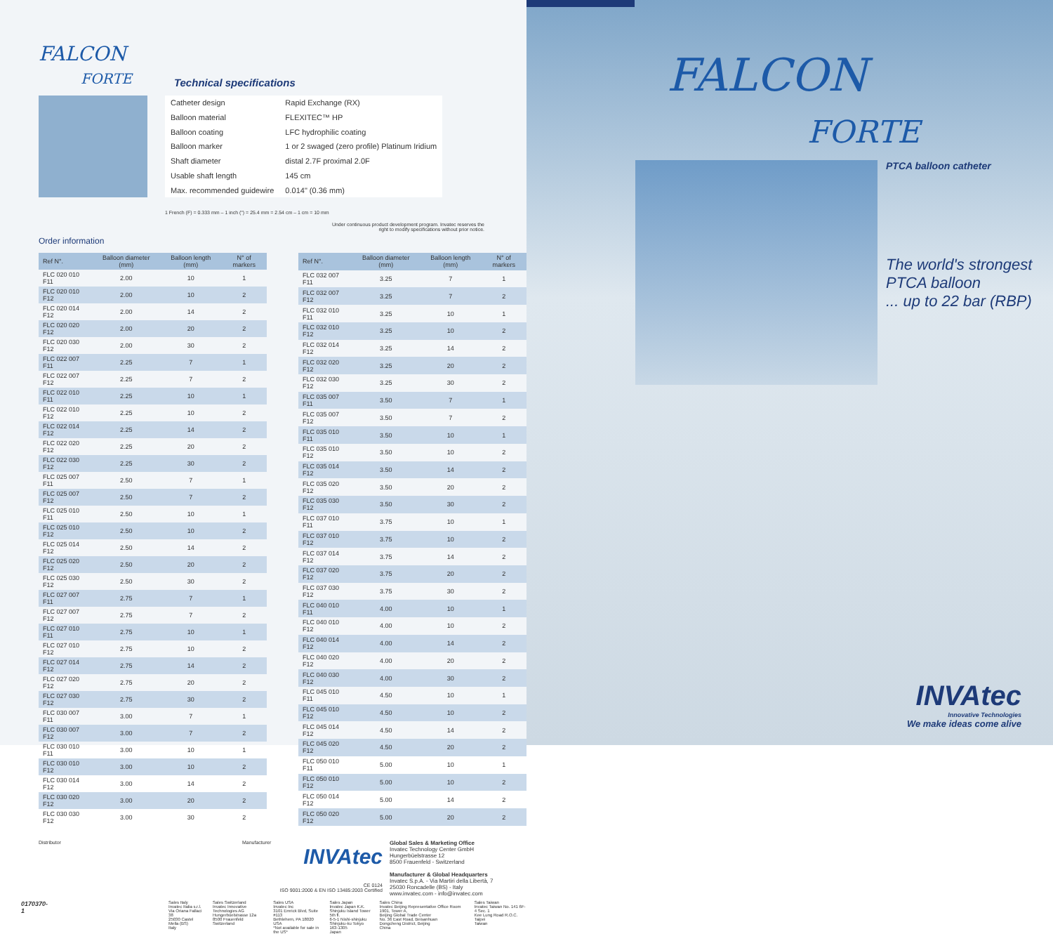FALCON
FORTE
Technical specifications
| Catheter design | Rapid Exchange (RX) |
| Balloon material | FLEXITEC™ HP |
| Balloon coating | LFC hydrophilic coating |
| Balloon marker | 1 or 2 swaged (zero profile) Platinum Iridium |
| Shaft diameter | distal 2.7F proximal 2.0F |
| Usable shaft length | 145 cm |
| Max. recommended guidewire | 0.014" (0.36 mm) |
1 French (F) = 0.333 mm – 1 inch (") = 25.4 mm = 2.54 cm – 1 cm = 10 mm
Order information
Under continuous product development program. Invatec reserves the right to modify specifications without prior notice.
| Ref N°. | Balloon diameter (mm) | Balloon length (mm) | N° of markers |
| --- | --- | --- | --- |
| FLC 020 010 F11 | 2.00 | 10 | 1 |
| FLC 020 010 F12 | 2.00 | 10 | 2 |
| FLC 020 014 F12 | 2.00 | 14 | 2 |
| FLC 020 020 F12 | 2.00 | 20 | 2 |
| FLC 020 030 F12 | 2.00 | 30 | 2 |
| FLC 022 007 F11 | 2.25 | 7 | 1 |
| FLC 022 007 F12 | 2.25 | 7 | 2 |
| FLC 022 010 F11 | 2.25 | 10 | 1 |
| FLC 022 010 F12 | 2.25 | 10 | 2 |
| FLC 022 014 F12 | 2.25 | 14 | 2 |
| FLC 022 020 F12 | 2.25 | 20 | 2 |
| FLC 022 030 F12 | 2.25 | 30 | 2 |
| FLC 025 007 F11 | 2.50 | 7 | 1 |
| FLC 025 007 F12 | 2.50 | 7 | 2 |
| FLC 025 010 F11 | 2.50 | 10 | 1 |
| FLC 025 010 F12 | 2.50 | 10 | 2 |
| FLC 025 014 F12 | 2.50 | 14 | 2 |
| FLC 025 020 F12 | 2.50 | 20 | 2 |
| FLC 025 030 F12 | 2.50 | 30 | 2 |
| FLC 027 007 F11 | 2.75 | 7 | 1 |
| FLC 027 007 F12 | 2.75 | 7 | 2 |
| FLC 027 010 F11 | 2.75 | 10 | 1 |
| FLC 027 010 F12 | 2.75 | 10 | 2 |
| FLC 027 014 F12 | 2.75 | 14 | 2 |
| FLC 027 020 F12 | 2.75 | 20 | 2 |
| FLC 027 030 F12 | 2.75 | 30 | 2 |
| FLC 030 007 F11 | 3.00 | 7 | 1 |
| FLC 030 007 F12 | 3.00 | 7 | 2 |
| FLC 030 010 F11 | 3.00 | 10 | 1 |
| FLC 030 010 F12 | 3.00 | 10 | 2 |
| FLC 030 014 F12 | 3.00 | 14 | 2 |
| FLC 030 020 F12 | 3.00 | 20 | 2 |
| FLC 030 030 F12 | 3.00 | 30 | 2 |
| Ref N°. | Balloon diameter (mm) | Balloon length (mm) | N° of markers |
| --- | --- | --- | --- |
| FLC 032 007 F11 | 3.25 | 7 | 1 |
| FLC 032 007 F12 | 3.25 | 7 | 2 |
| FLC 032 010 F11 | 3.25 | 10 | 1 |
| FLC 032 010 F12 | 3.25 | 10 | 2 |
| FLC 032 014 F12 | 3.25 | 14 | 2 |
| FLC 032 020 F12 | 3.25 | 20 | 2 |
| FLC 032 030 F12 | 3.25 | 30 | 2 |
| FLC 035 007 F11 | 3.50 | 7 | 1 |
| FLC 035 007 F12 | 3.50 | 7 | 2 |
| FLC 035 010 F11 | 3.50 | 10 | 1 |
| FLC 035 010 F12 | 3.50 | 10 | 2 |
| FLC 035 014 F12 | 3.50 | 14 | 2 |
| FLC 035 020 F12 | 3.50 | 20 | 2 |
| FLC 035 030 F12 | 3.50 | 30 | 2 |
| FLC 037 010 F11 | 3.75 | 10 | 1 |
| FLC 037 010 F12 | 3.75 | 10 | 2 |
| FLC 037 014 F12 | 3.75 | 14 | 2 |
| FLC 037 020 F12 | 3.75 | 20 | 2 |
| FLC 037 030 F12 | 3.75 | 30 | 2 |
| FLC 040 010 F11 | 4.00 | 10 | 1 |
| FLC 040 010 F12 | 4.00 | 10 | 2 |
| FLC 040 014 F12 | 4.00 | 14 | 2 |
| FLC 040 020 F12 | 4.00 | 20 | 2 |
| FLC 040 030 F12 | 4.00 | 30 | 2 |
| FLC 045 010 F11 | 4.50 | 10 | 1 |
| FLC 045 010 F12 | 4.50 | 10 | 2 |
| FLC 045 014 F12 | 4.50 | 14 | 2 |
| FLC 045 020 F12 | 4.50 | 20 | 2 |
| FLC 050 010 F11 | 5.00 | 10 | 1 |
| FLC 050 010 F12 | 5.00 | 10 | 2 |
| FLC 050 014 F12 | 5.00 | 14 | 2 |
| FLC 050 020 F12 | 5.00 | 20 | 2 |
Distributor Manufacturer
INVAtec
CE 0124
ISO 9001:2000 & EN ISO 13485:2003 Certified
Global Sales & Marketing Office
Invatec Technology Center GmbH
Hungerbüelstrasse 12
8500 Frauenfeld - Switzerland
Manufacturer & Global Headquarters
Invatec S.p.A. - Via Martiri della Libertà, 7
25030 Roncadelle (BS) - Italy
www.invatec.com - info@invatec.com
0170370-1
Sales Italy
Invatec Italia s.r.l.
Via Oriana Fallaci 38
25030 Castel Mella (BS)
Italy
Sales Switzerland
Invatec Innovative Technologies AG
Hungerbüelstrasse 12a
8500 Frauenfeld
Switzerland
Sales USA
Invatec Inc
3101 Emrick Blvd, Suite #113
Bethlehem, PA 18020
USA
*Not available for sale in the US*
Sales Japan
Invatec Japan K.K.
Shinjuku Island Tower 5th fl.
6-5-1 Nishi-shinjuku
Shinjuku-ku Tokyo 163-1305
Japan
Sales China
Invatec Beijing Representative Office Room 1901, Tower A,
Beijing Global Trade Center
No. 36 East Road, Beisanhuan
Dongcheng District, Beijing
China
Sales Taiwan
Invatec Taiwan No. 141 6F-4 Sec. 1
Kee Lung Road R.O.C.
Taipei
Taiwan
FALCON
FORTE
PTCA balloon catheter
The world's strongest
PTCA balloon
... up to 22 bar (RBP)
INVAtec
Innovative Technologies
We make ideas come alive